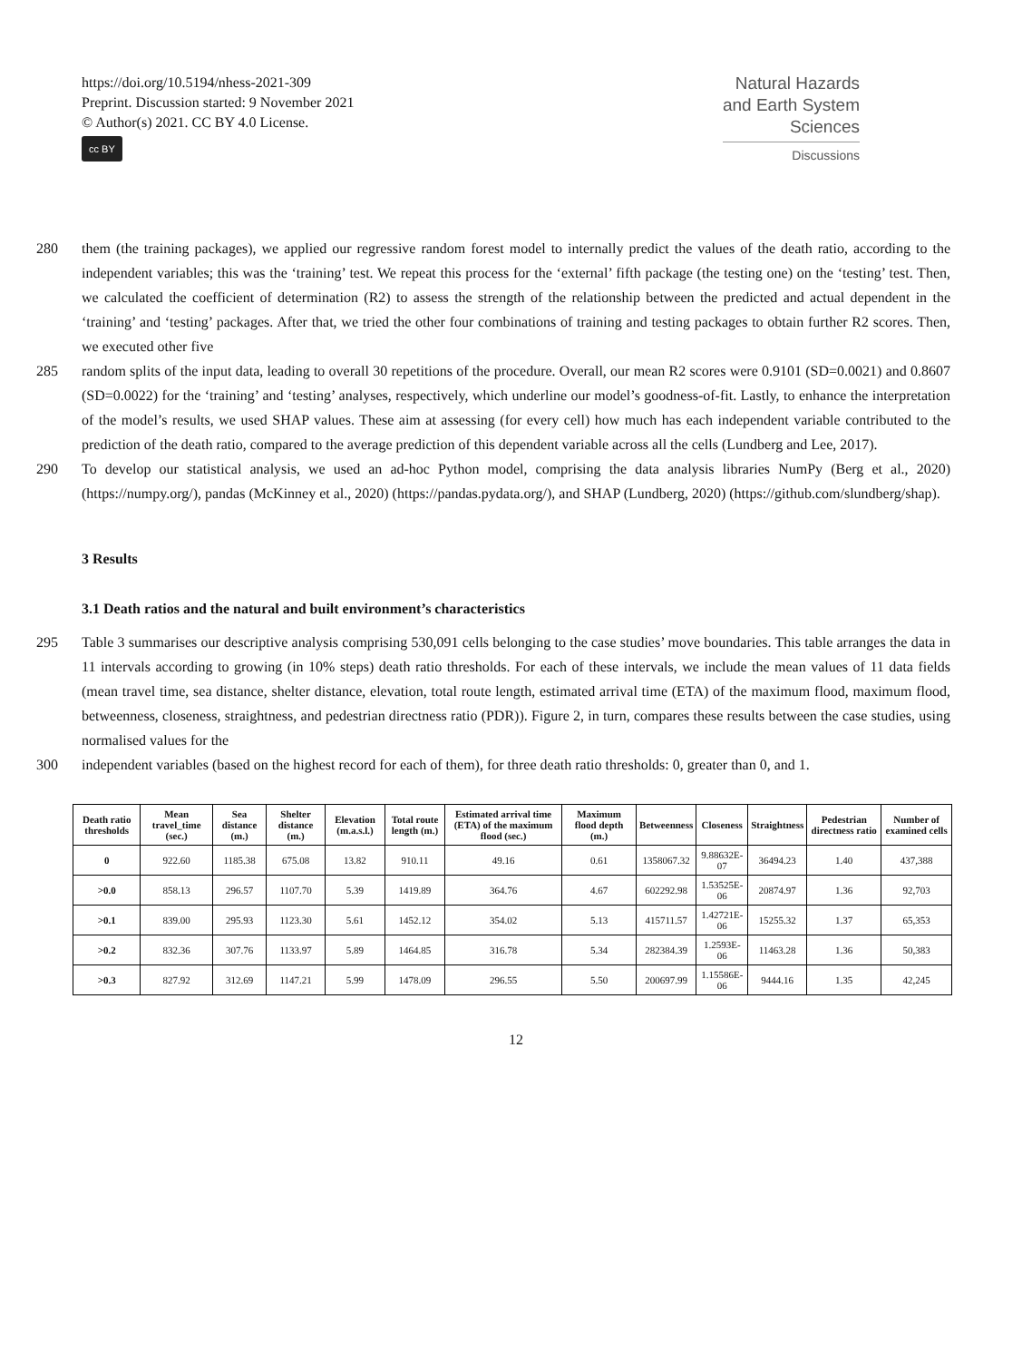https://doi.org/10.5194/nhess-2021-309
Preprint. Discussion started: 9 November 2021
© Author(s) 2021. CC BY 4.0 License.
cc BY
Natural Hazards
and Earth System
Sciences
Discussions
280 them (the training packages), we applied our regressive random forest model to internally predict the values of the death ratio, according to the independent variables; this was the ‘training’ test. We repeat this process for the ‘external’ fifth package (the testing one) on the ‘testing’ test. Then, we calculated the coefficient of determination (R2) to assess the strength of the relationship between the predicted and actual dependent in the ‘training’ and ‘testing’ packages. After that, we tried the other four combinations of training and testing packages to obtain further R2 scores. Then, we executed other five
285 random splits of the input data, leading to overall 30 repetitions of the procedure. Overall, our mean R2 scores were 0.9101 (SD=0.0021) and 0.8607 (SD=0.0022) for the ‘training’ and ‘testing’ analyses, respectively, which underline our model’s goodness-of-fit. Lastly, to enhance the interpretation of the model’s results, we used SHAP values. These aim at assessing (for every cell) how much has each independent variable contributed to the prediction of the death ratio, compared to the average prediction of this dependent variable across all the cells (Lundberg and Lee, 2017).
290 To develop our statistical analysis, we used an ad-hoc Python model, comprising the data analysis libraries NumPy (Berg et al., 2020) (https://numpy.org/), pandas (McKinney et al., 2020) (https://pandas.pydata.org/), and SHAP (Lundberg, 2020) (https://github.com/slundberg/shap).
3 Results
3.1 Death ratios and the natural and built environment’s characteristics
295 Table 3 summarises our descriptive analysis comprising 530,091 cells belonging to the case studies’ move boundaries. This table arranges the data in 11 intervals according to growing (in 10% steps) death ratio thresholds. For each of these intervals, we include the mean values of 11 data fields (mean travel time, sea distance, shelter distance, elevation, total route length, estimated arrival time (ETA) of the maximum flood, maximum flood, betweenness, closeness, straightness, and pedestrian directness ratio (PDR)). Figure 2, in turn, compares these results between the case studies, using normalised values for the
300 independent variables (based on the highest record for each of them), for three death ratio thresholds: 0, greater than 0, and 1.
| Death ratio thresholds | Mean travel_time (sec.) | Sea distance (m.) | Shelter distance (m.) | Elevation (m.a.s.l.) | Total route length (m.) | Estimated arrival time (ETA) of the maximum flood (sec.) | Maximum flood depth (m.) | Betweenness | Closeness | Straightness | Pedestrian directness ratio | Number of examined cells |
| --- | --- | --- | --- | --- | --- | --- | --- | --- | --- | --- | --- | --- |
| 0 | 922.60 | 1185.38 | 675.08 | 13.82 | 910.11 | 49.16 | 0.61 | 1358067.32 | 9.88632E-07 | 36494.23 | 1.40 | 437,388 |
| >0.0 | 858.13 | 296.57 | 1107.70 | 5.39 | 1419.89 | 364.76 | 4.67 | 602292.98 | 1.53525E-06 | 20874.97 | 1.36 | 92,703 |
| >0.1 | 839.00 | 295.93 | 1123.30 | 5.61 | 1452.12 | 354.02 | 5.13 | 415711.57 | 1.42721E-06 | 15255.32 | 1.37 | 65,353 |
| >0.2 | 832.36 | 307.76 | 1133.97 | 5.89 | 1464.85 | 316.78 | 5.34 | 282384.39 | 1.2593E-06 | 11463.28 | 1.36 | 50,383 |
| >0.3 | 827.92 | 312.69 | 1147.21 | 5.99 | 1478.09 | 296.55 | 5.50 | 200697.99 | 1.15586E-06 | 9444.16 | 1.35 | 42,245 |
12